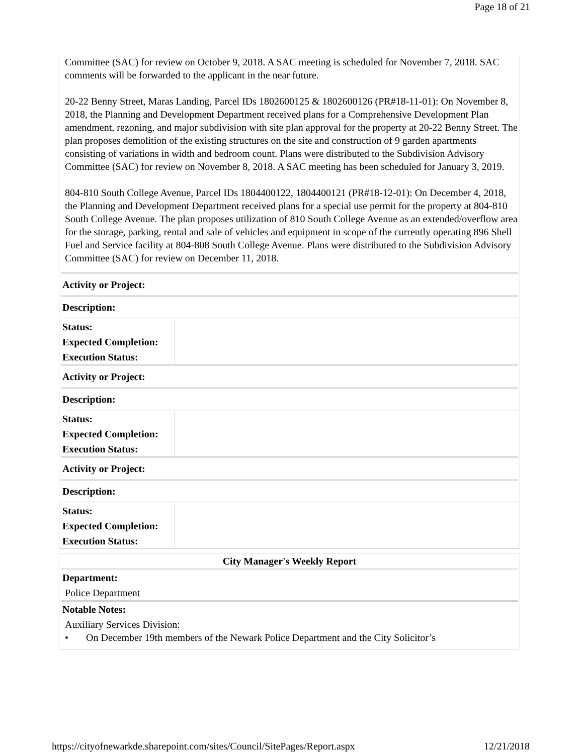Page 18 of 21
Committee (SAC) for review on October 9, 2018. A SAC meeting is scheduled for November 7, 2018. SAC comments will be forwarded to the applicant in the near future.
20-22 Benny Street, Maras Landing, Parcel IDs 1802600125 & 1802600126 (PR#18-11-01): On November 8, 2018, the Planning and Development Department received plans for a Comprehensive Development Plan amendment, rezoning, and major subdivision with site plan approval for the property at 20-22 Benny Street. The plan proposes demolition of the existing structures on the site and construction of 9 garden apartments consisting of variations in width and bedroom count. Plans were distributed to the Subdivision Advisory Committee (SAC) for review on November 8, 2018. A SAC meeting has been scheduled for January 3, 2019.
804-810 South College Avenue, Parcel IDs 1804400122, 1804400121 (PR#18-12-01): On December 4, 2018, the Planning and Development Department received plans for a special use permit for the property at 804-810 South College Avenue. The plan proposes utilization of 810 South College Avenue as an extended/overflow area for the storage, parking, rental and sale of vehicles and equipment in scope of the currently operating 896 Shell Fuel and Service facility at 804-808 South College Avenue. Plans were distributed to the Subdivision Advisory Committee (SAC) for review on December 11, 2018.
| Activity or Project: | |
| Description: | |
| Status: | |
| Expected Completion: | |
| Execution Status: | |
| Activity or Project: | |
| Description: | |
| Status: | |
| Expected Completion: | |
| Execution Status: | |
| Activity or Project: | |
| Description: | |
| Status: | |
| Expected Completion: | |
| Execution Status: | |
| City Manager's Weekly Report |
| Department: |
| Police Department |
| Notable Notes: |
| Auxiliary Services Division: • On December 19th members of the Newark Police Department and the City Solicitor’s |
https://cityofnewarkde.sharepoint.com/sites/Council/SitePages/Report.aspx 12/21/2018